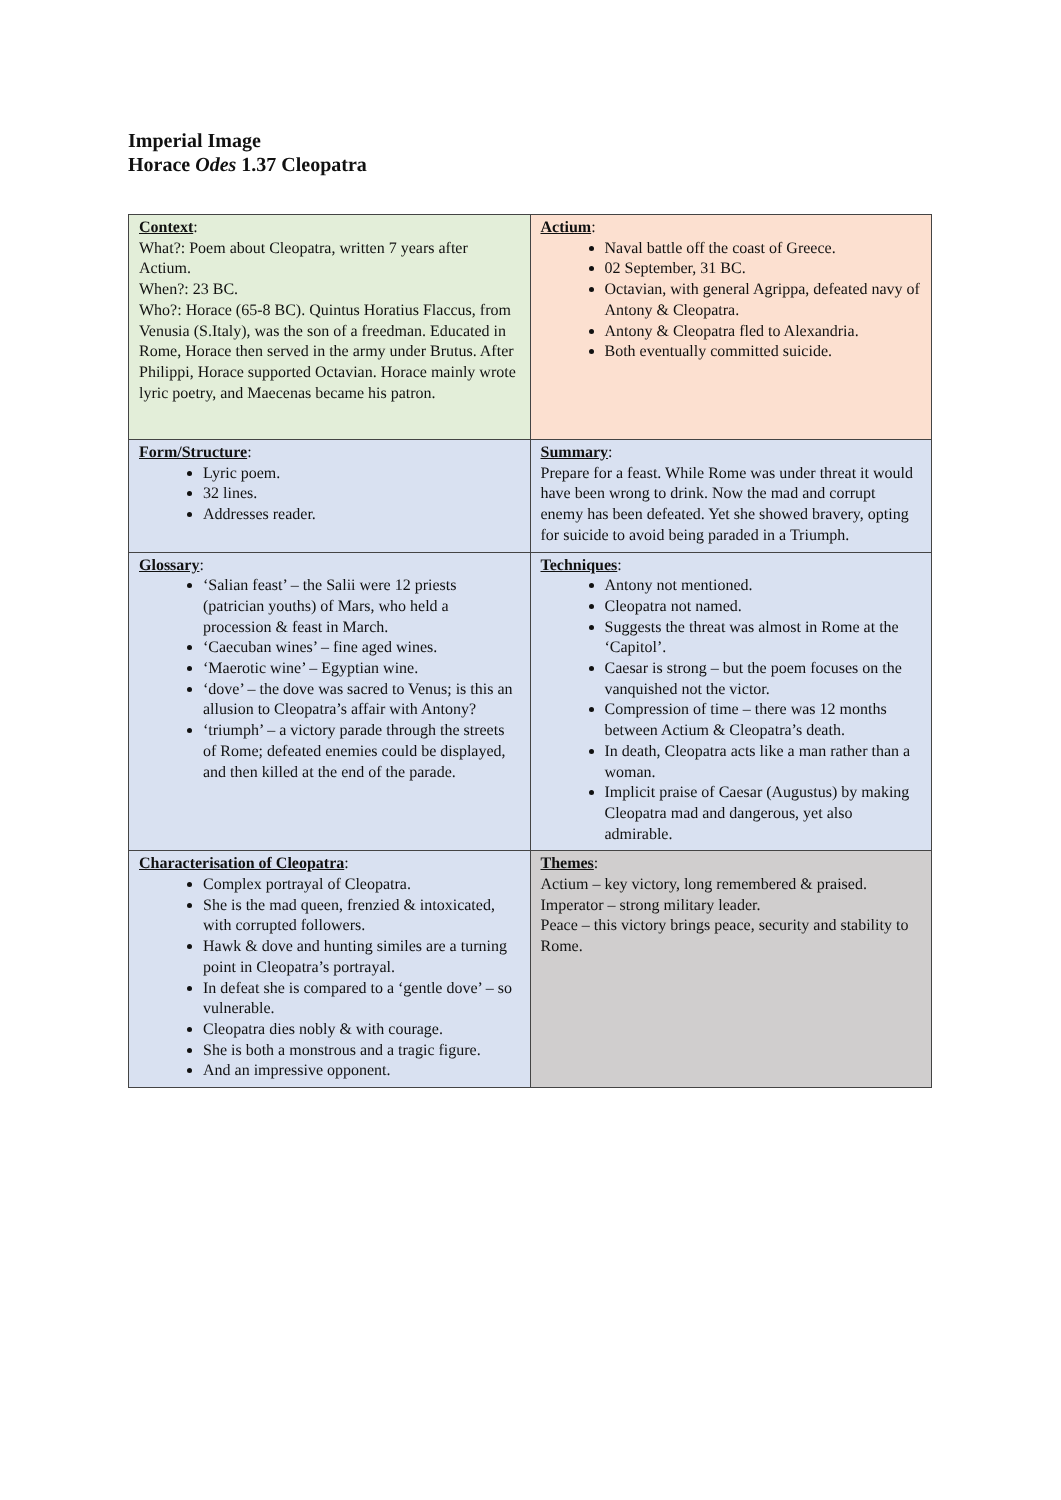Imperial Image
Horace Odes 1.37 Cleopatra
| Context : What?: Poem about Cleopatra, written 7 years after Actium. When?: 23 BC. Who?: Horace (65-8 BC). Quintus Horatius Flaccus, from Venusia (S.Italy), was the son of a freedman. Educated in Rome, Horace then served in the army under Brutus. After Philippi, Horace supported Octavian. Horace mainly wrote lyric poetry, and Maecenas became his patron. | Actium : Naval battle off the coast of Greece. 02 September, 31 BC. Octavian, with general Agrippa, defeated navy of Antony & Cleopatra. Antony & Cleopatra fled to Alexandria. Both eventually committed suicide. |
| Form/Structure : Lyric poem. 32 lines. Addresses reader. | Summary : Prepare for a feast. While Rome was under threat it would have been wrong to drink. Now the mad and corrupt enemy has been defeated. Yet she showed bravery, opting for suicide to avoid being paraded in a Triumph. |
| Glossary : ‘Salian feast’ – the Salii were 12 priests (patrician youths) of Mars, who held a procession & feast in March. ‘Caecuban wines’ – fine aged wines. ‘Maerotic wine’ – Egyptian wine. ‘dove’ – the dove was sacred to Venus; is this an allusion to Cleopatra’s affair with Antony? ‘triumph’ – a victory parade through the streets of Rome; defeated enemies could be displayed, and then killed at the end of the parade. | Techniques : Antony not mentioned. Cleopatra not named. Suggests the threat was almost in Rome at the ‘Capitol’. Caesar is strong – but the poem focuses on the vanquished not the victor. Compression of time – there was 12 months between Actium & Cleopatra’s death. In death, Cleopatra acts like a man rather than a woman. Implicit praise of Caesar (Augustus) by making Cleopatra mad and dangerous, yet also admirable. |
| Characterisation of Cleopatra : Complex portrayal of Cleopatra. She is the mad queen, frenzied & intoxicated, with corrupted followers. Hawk & dove and hunting similes are a turning point in Cleopatra’s portrayal. In defeat she is compared to a ‘gentle dove’ – so vulnerable. Cleopatra dies nobly & with courage. She is both a monstrous and a tragic figure. And an impressive opponent. | Themes : Actium – key victory, long remembered & praised. Imperator – strong military leader. Peace – this victory brings peace, security and stability to Rome. |